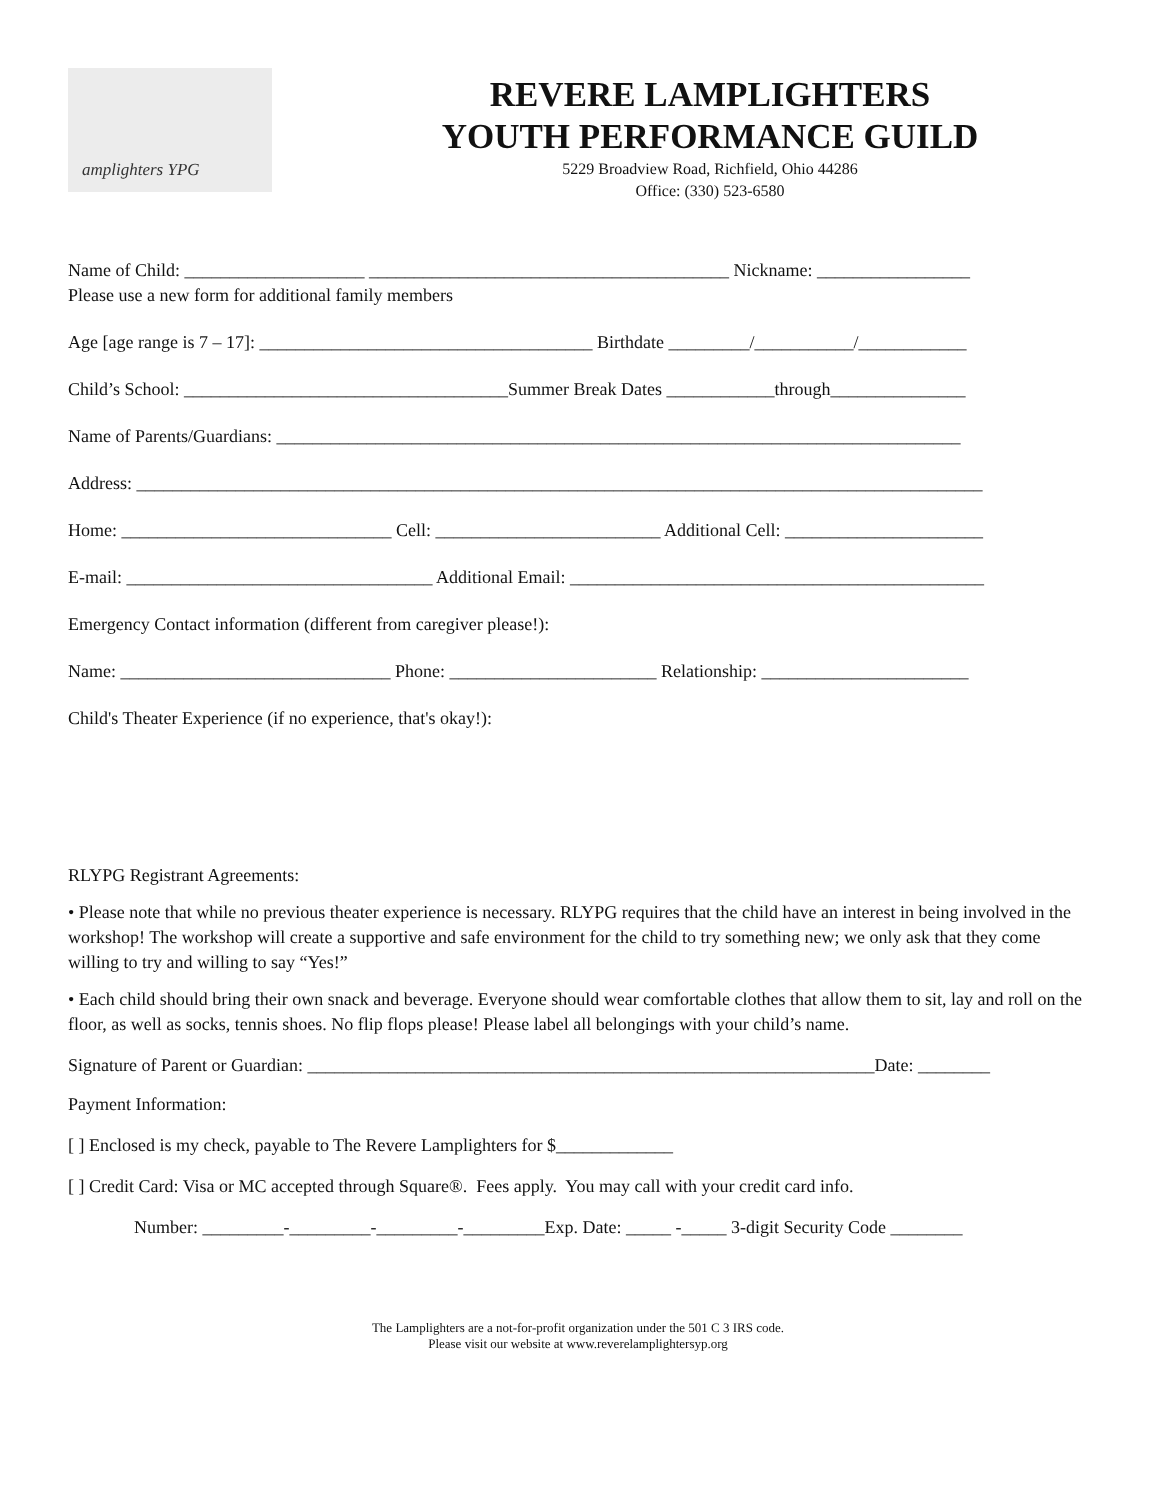amplighters YPG
REVERE LAMPLIGHTERS
YOUTH PERFORMANCE GUILD
5229 Broadview Road, Richfield, Ohio 44286
Office: (330) 523-6580
Name of Child: ____________________ ________________________________________ Nickname: _________________
Please use a new form for additional family members
Age [age range is 7 – 17]: _____________________________________ Birthdate _________/___________/____________
Child’s School: ____________________________________Summer Break Dates ____________through_______________
Name of Parents/Guardians: ____________________________________________________________________________
Address: ______________________________________________________________________________________________
Home: ______________________________ Cell: _________________________ Additional Cell: ______________________
E-mail: __________________________________ Additional Email: ______________________________________________
Emergency Contact information (different from caregiver please!):
Name: ______________________________ Phone: _______________________ Relationship: _______________________
Child's Theater Experience (if no experience, that's okay!):
RLYPG Registrant Agreements:
• Please note that while no previous theater experience is necessary. RLYPG requires that the child have an interest in being involved in the workshop! The workshop will create a supportive and safe environment for the child to try something new; we only ask that they come willing to try and willing to say “Yes!”
• Each child should bring their own snack and beverage. Everyone should wear comfortable clothes that allow them to sit, lay and roll on the floor, as well as socks, tennis shoes. No flip flops please! Please label all belongings with your child’s name.
Signature of Parent or Guardian: _______________________________________________________________Date: ________
Payment Information:
[ ] Enclosed is my check, payable to The Revere Lamplighters for $_____________
[ ] Credit Card: Visa or MC accepted through Square®. Fees apply. You may call with your credit card info.
Number: _________-_________-_________-_________Exp. Date: _____ -_____ 3-digit Security Code ________
The Lamplighters are a not-for-profit organization under the 501 C 3 IRS code.
Please visit our website at www.reverelamplightersyp.org